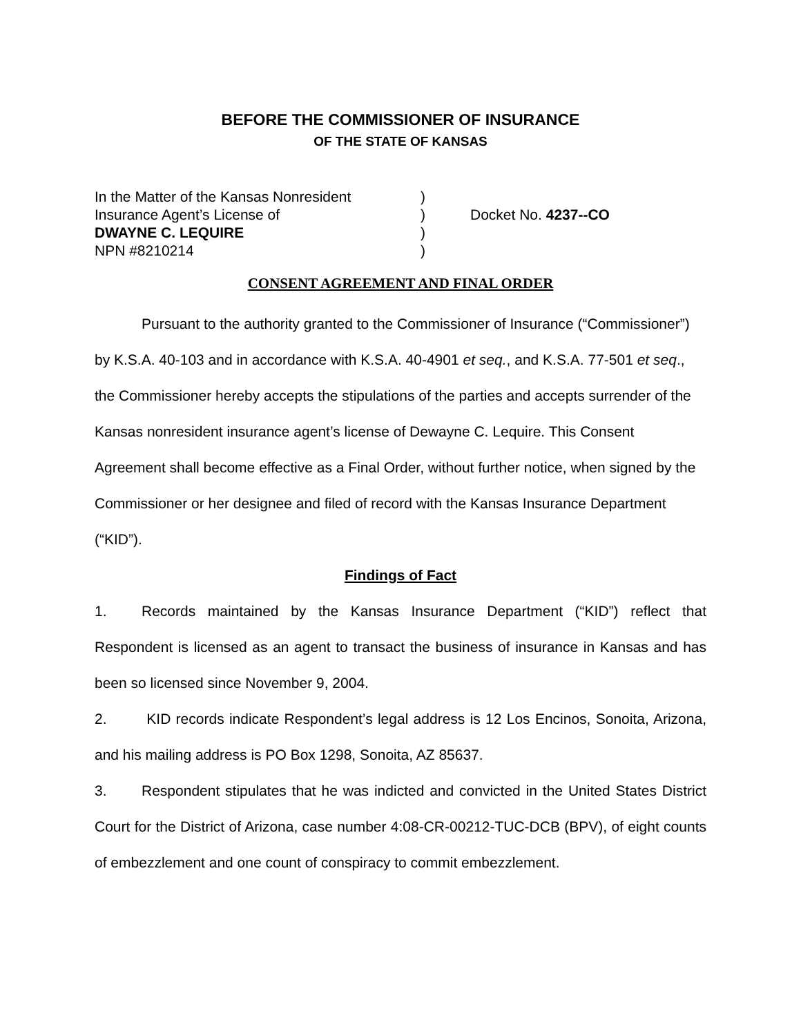BEFORE THE COMMISSIONER OF INSURANCE
OF THE STATE OF KANSAS
| In the Matter of the Kansas Nonresident | ) | |
| Insurance Agent’s License of | ) | Docket No. 4237--CO |
| DWAYNE C. LEQUIRE | ) | |
| NPN #8210214 | ) | |
CONSENT AGREEMENT AND FINAL ORDER
Pursuant to the authority granted to the Commissioner of Insurance (“Commissioner”) by K.S.A. 40-103 and in accordance with K.S.A. 40-4901 et seq., and K.S.A. 77-501 et seq., the Commissioner hereby accepts the stipulations of the parties and accepts surrender of the Kansas nonresident insurance agent’s license of Dewayne C. Lequire. This Consent Agreement shall become effective as a Final Order, without further notice, when signed by the Commissioner or her designee and filed of record with the Kansas Insurance Department (“KID”).
Findings of Fact
1. Records maintained by the Kansas Insurance Department (“KID”) reflect that Respondent is licensed as an agent to transact the business of insurance in Kansas and has been so licensed since November 9, 2004.
2. KID records indicate Respondent’s legal address is 12 Los Encinos, Sonoita, Arizona, and his mailing address is PO Box 1298, Sonoita, AZ 85637.
3. Respondent stipulates that he was indicted and convicted in the United States District Court for the District of Arizona, case number 4:08-CR-00212-TUC-DCB (BPV), of eight counts of embezzlement and one count of conspiracy to commit embezzlement.